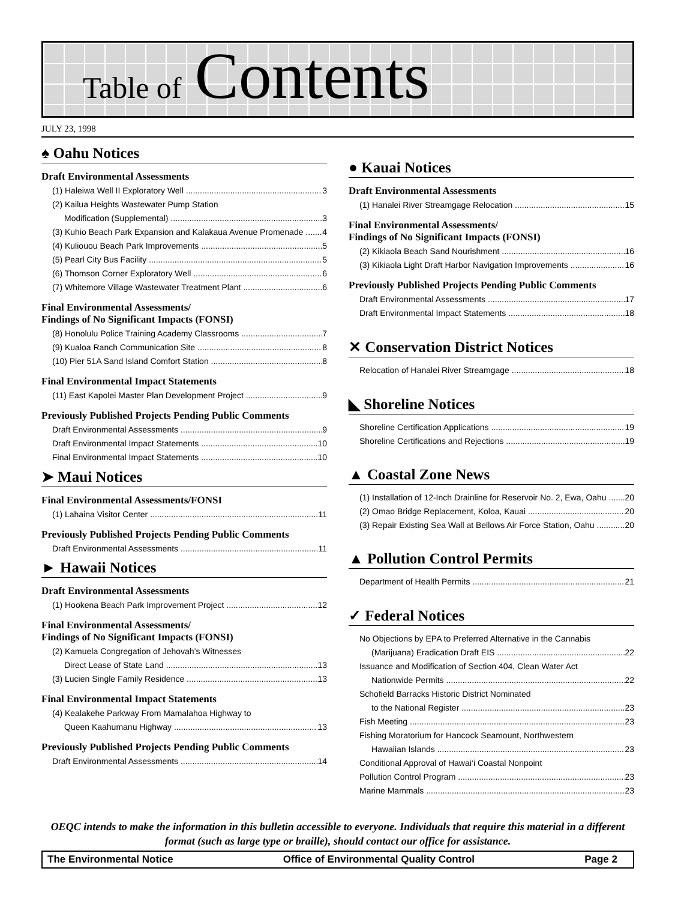Table of Contents
JULY 23, 1998
♠ Oahu Notices
Draft Environmental Assessments
(1) Haleiwa Well II Exploratory Well 3
(2) Kailua Heights Wastewater Pump Station
Modification (Supplemental) 3
(3) Kuhio Beach Park Expansion and Kalakaua Avenue Promenade 4
(4) Kuliouou Beach Park Improvements 5
(5) Pearl City Bus Facility 5
(6) Thomson Corner Exploratory Well 6
(7) Whitemore Village Wastewater Treatment Plant 6
Final Environmental Assessments/
Findings of No Significant Impacts (FONSI)
(8) Honolulu Police Training Academy Classrooms 7
(9) Kualoa Ranch Communication Site 8
(10) Pier 51A Sand Island Comfort Station 8
Final Environmental Impact Statements
(11) East Kapolei Master Plan Development Project 9
Previously Published Projects Pending Public Comments
Draft Environmental Assessments 9
Draft Environmental Impact Statements 10
Final Environmental Impact Statements 10
➤ Maui Notices
Final Environmental Assessments/FONSI
(1) Lahaina Visitor Center 11
Previously Published Projects Pending Public Comments
Draft Environmental Assessments 11
► Hawaii Notices
Draft Environmental Assessments
(1) Hookena Beach Park Improvement Project 12
Final Environmental Assessments/
Findings of No Significant Impacts (FONSI)
(2) Kamuela Congregation of Jehovah’s Witnesses
Direct Lease of State Land 13
(3) Lucien Single Family Residence 13
Final Environmental Impact Statements
(4) Kealakehe Parkway From Mamalahoa Highway to
Queen Kaahumanu Highway 13
Previously Published Projects Pending Public Comments
Draft Environmental Assessments 14
● Kauai Notices
Draft Environmental Assessments
(1) Hanalei River Streamgage Relocation 15
Final Environmental Assessments/
Findings of No Significant Impacts (FONSI)
(2) Kikiaola Beach Sand Nourishment 16
(3) Kikiaola Light Draft Harbor Navigation Improvements 16
Previously Published Projects Pending Public Comments
Draft Environmental Assessments 17
Draft Environmental Impact Statements 18
✕ Conservation District Notices
Relocation of Hanalei River Streamgage 18
◣ Shoreline Notices
Shoreline Certification Applications 19
Shoreline Certifications and Rejections 19
▲ Coastal Zone News
(1) Installation of 12-Inch Drainline for Reservoir No. 2, Ewa, Oahu 20
(2) Omao Bridge Replacement, Koloa, Kauai 20
(3) Repair Existing Sea Wall at Bellows Air Force Station, Oahu 20
▲ Pollution Control Permits
Department of Health Permits 21
✓ Federal Notices
No Objections by EPA to Preferred Alternative in the Cannabis
(Marijuana) Eradication Draft EIS 22
Issuance and Modification of Section 404, Clean Water Act
Nationwide Permits 22
Schofield Barracks Historic District Nominated
to the National Register 23
Fish Meeting 23
Fishing Moratorium for Hancock Seamount, Northwestern
Hawaiian Islands 23
Conditional Approval of Hawai‘i Coastal Nonpoint
Pollution Control Program 23
Marine Mammals 23
OEQC intends to make the information in this bulletin accessible to everyone. Individuals that require this material in a different format (such as large type or braille), should contact our office for assistance.
The Environmental Notice Office of Environmental Quality Control Page 2